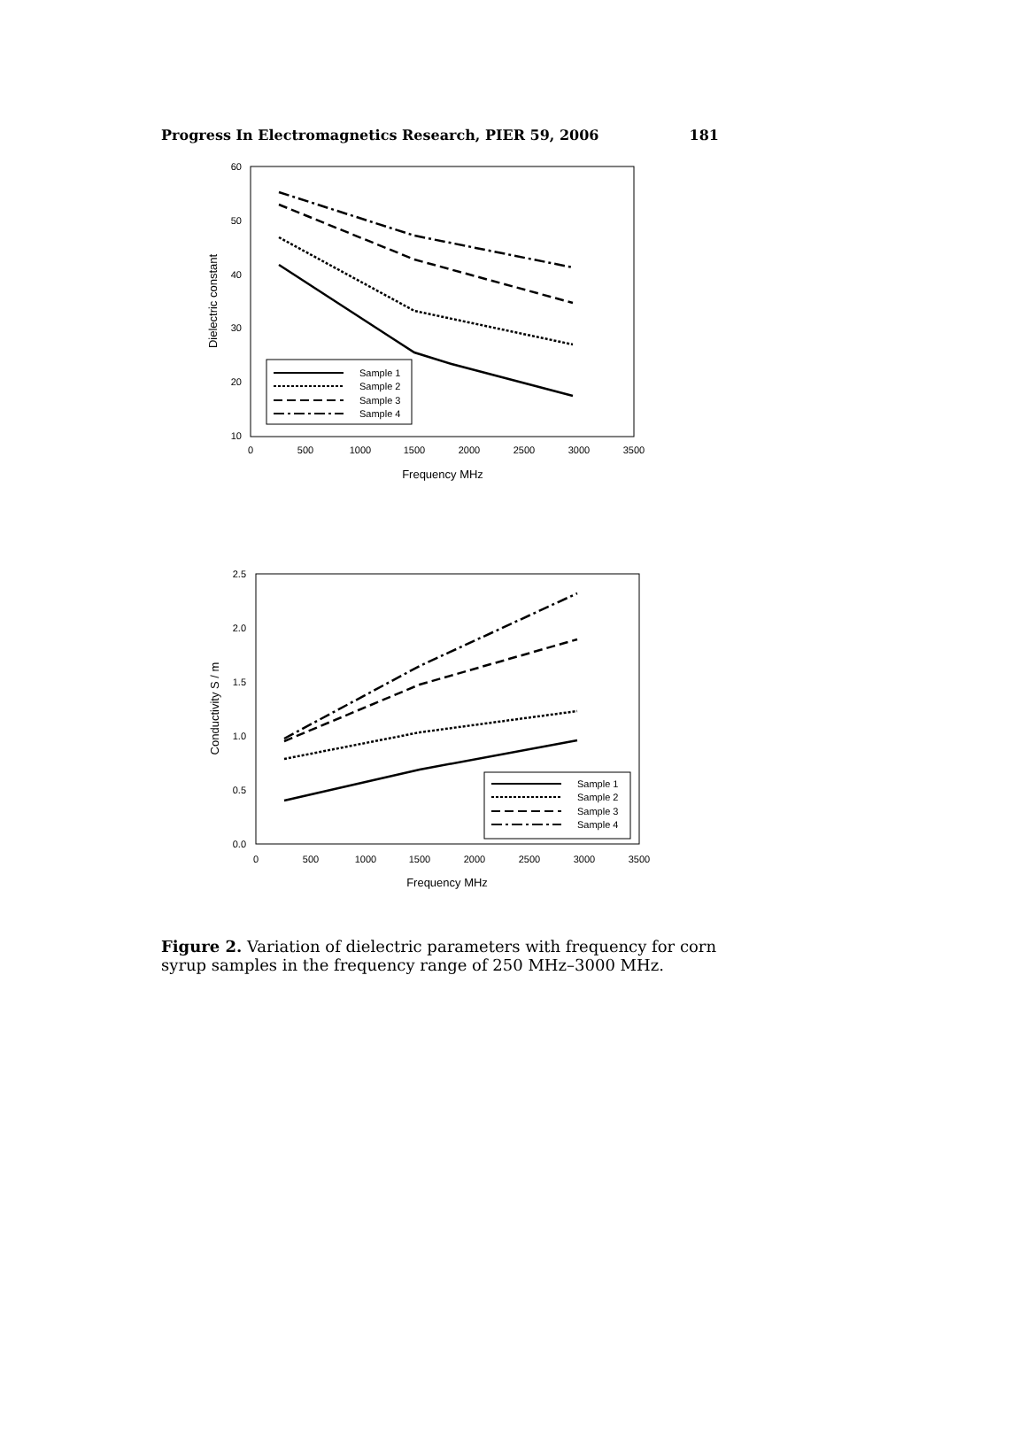Progress In Electromagnetics Research, PIER 59, 2006 181
60
50
40
30
20
10
0
500
1000
1500
2000
2500
3000
3500
Frequency MHz
Dielectric constant
Sample 1
Sample 2
Sample 3
Sample 4
2.5
2.0
1.5
1.0
0.5
0.0
0
500
1000
1500
2000
2500
3000
3500
Frequency MHz
Conductivity S / m
Sample 1
Sample 2
Sample 3
Sample 4
Figure 2. Variation of dielectric parameters with frequency for corn syrup samples in the frequency range of 250 MHz–3000 MHz.